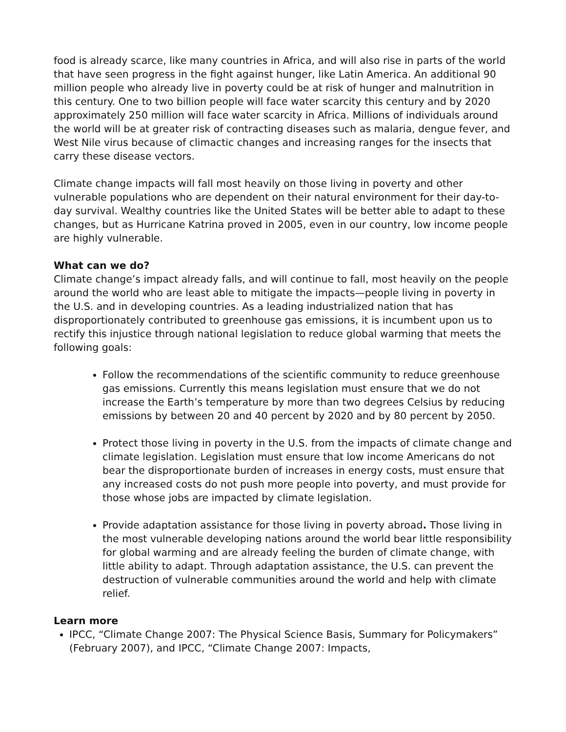food is already scarce, like many countries in Africa, and will also rise in parts of the world that have seen progress in the fight against hunger, like Latin America. An additional 90 million people who already live in poverty could be at risk of hunger and malnutrition in this century. One to two billion people will face water scarcity this century and by 2020 approximately 250 million will face water scarcity in Africa. Millions of individuals around the world will be at greater risk of contracting diseases such as malaria, dengue fever, and West Nile virus because of climactic changes and increasing ranges for the insects that carry these disease vectors.
Climate change impacts will fall most heavily on those living in poverty and other vulnerable populations who are dependent on their natural environment for their day-to-day survival. Wealthy countries like the United States will be better able to adapt to these changes, but as Hurricane Katrina proved in 2005, even in our country, low income people are highly vulnerable.
What can we do?
Climate change’s impact already falls, and will continue to fall, most heavily on the people around the world who are least able to mitigate the impacts—people living in poverty in the U.S. and in developing countries. As a leading industrialized nation that has disproportionately contributed to greenhouse gas emissions, it is incumbent upon us to rectify this injustice through national legislation to reduce global warming that meets the following goals:
Follow the recommendations of the scientific community to reduce greenhouse gas emissions. Currently this means legislation must ensure that we do not increase the Earth’s temperature by more than two degrees Celsius by reducing emissions by between 20 and 40 percent by 2020 and by 80 percent by 2050.
Protect those living in poverty in the U.S. from the impacts of climate change and climate legislation. Legislation must ensure that low income Americans do not bear the disproportionate burden of increases in energy costs, must ensure that any increased costs do not push more people into poverty, and must provide for those whose jobs are impacted by climate legislation.
Provide adaptation assistance for those living in poverty abroad. Those living in the most vulnerable developing nations around the world bear little responsibility for global warming and are already feeling the burden of climate change, with little ability to adapt. Through adaptation assistance, the U.S. can prevent the destruction of vulnerable communities around the world and help with climate relief.
Learn more
IPCC, “Climate Change 2007: The Physical Science Basis, Summary for Policymakers” (February 2007), and IPCC, “Climate Change 2007: Impacts,